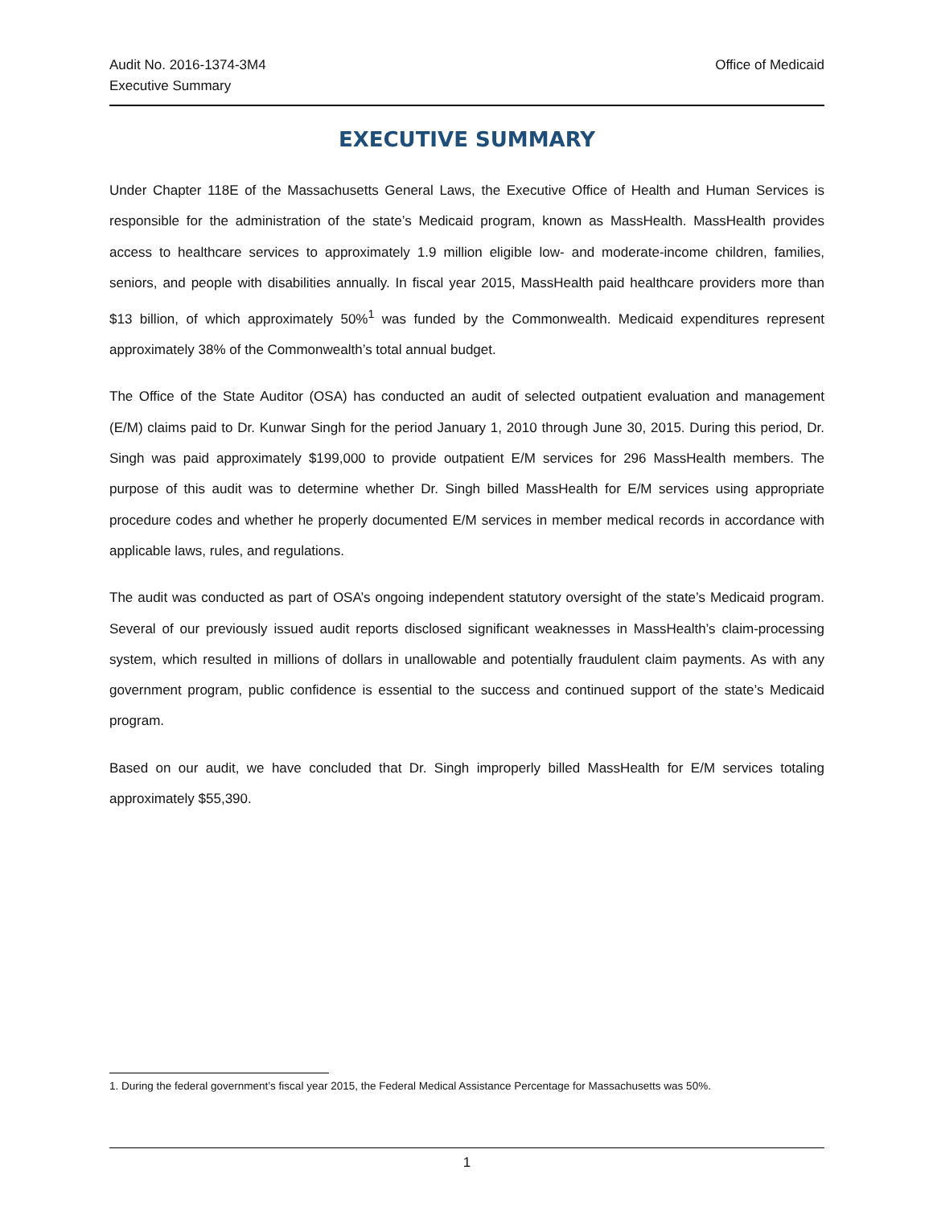Audit No. 2016-1374-3M4
Executive Summary
Office of Medicaid
EXECUTIVE SUMMARY
Under Chapter 118E of the Massachusetts General Laws, the Executive Office of Health and Human Services is responsible for the administration of the state’s Medicaid program, known as MassHealth. MassHealth provides access to healthcare services to approximately 1.9 million eligible low- and moderate-income children, families, seniors, and people with disabilities annually. In fiscal year 2015, MassHealth paid healthcare providers more than $13 billion, of which approximately 50%<sup>1</sup> was funded by the Commonwealth. Medicaid expenditures represent approximately 38% of the Commonwealth’s total annual budget.
The Office of the State Auditor (OSA) has conducted an audit of selected outpatient evaluation and management (E/M) claims paid to Dr. Kunwar Singh for the period January 1, 2010 through June 30, 2015. During this period, Dr. Singh was paid approximately $199,000 to provide outpatient E/M services for 296 MassHealth members. The purpose of this audit was to determine whether Dr. Singh billed MassHealth for E/M services using appropriate procedure codes and whether he properly documented E/M services in member medical records in accordance with applicable laws, rules, and regulations.
The audit was conducted as part of OSA’s ongoing independent statutory oversight of the state’s Medicaid program. Several of our previously issued audit reports disclosed significant weaknesses in MassHealth’s claim-processing system, which resulted in millions of dollars in unallowable and potentially fraudulent claim payments. As with any government program, public confidence is essential to the success and continued support of the state’s Medicaid program.
Based on our audit, we have concluded that Dr. Singh improperly billed MassHealth for E/M services totaling approximately $55,390.
1. During the federal government’s fiscal year 2015, the Federal Medical Assistance Percentage for Massachusetts was 50%.
1